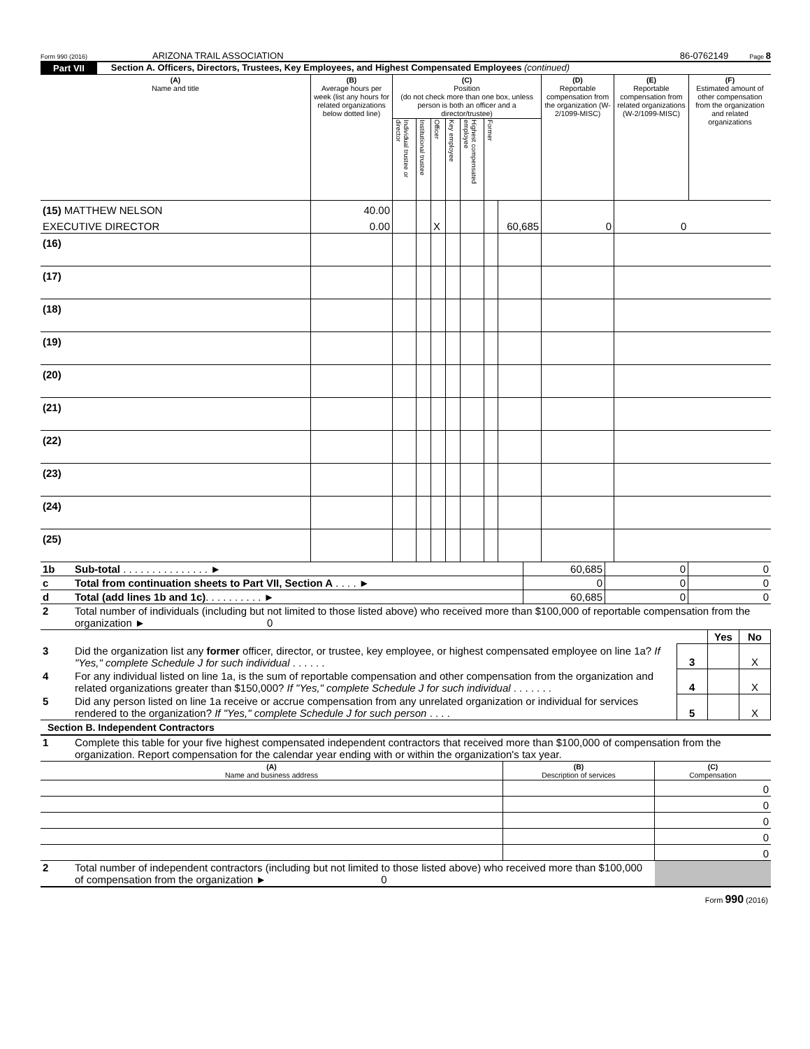Form 990 (2016) ARIZONA TRAIL ASSOCIATION 86-0762149 Page 8
Part VII Section A. Officers, Directors, Trustees, Key Employees, and Highest Compensated Employees (continued)
| (A) Name and title | (B) Average hours per week (list any hours for related organizations below dotted line) | (C) Position (do not check more than one box, unless person is both an officer and a director/trustee) | | | | | | | (D) Reportable compensation from the organization (W-2/1099-MISC) | (E) Reportable compensation from related organizations (W-2/1099-MISC) | (F) Estimated amount of other compensation from the organization and related organizations |
| --- | --- | --- | --- | --- | --- | --- | --- | --- | --- | --- | --- |
| | | Individual trustee or director | Institutional trustee | Officer | Key employee | Highest compensated employee | Former | | | | |
| (15) MATTHEW NELSON | 40.00 | | | | | | | | | | |
| EXECUTIVE DIRECTOR | 0.00 | | | X | | | | 60,685 | 0 | 0 | |
| (16) | | | | | | | | | | | |
| (17) | | | | | | | | | | | |
| (18) | | | | | | | | | | | |
| (19) | | | | | | | | | | | |
| (20) | | | | | | | | | | | |
| (21) | | | | | | | | | | | |
| (22) | | | | | | | | | | | |
| (23) | | | | | | | | | | | |
| (24) | | | | | | | | | | | |
| (25) | | | | | | | | | | | |
| 1b | Sub-total . . . . . . . . . . . . . . . ► | 60,685 | 0 | 0 |
| c | Total from continuation sheets to Part VII, Section A . . . . ► | 0 | 0 | 0 |
| d | Total (add lines 1b and 1c) . . . . . . . . . . ► | 60,685 | 0 | 0 |
| 2 | Total number of individuals (including but not limited to those listed above) who received more than $100,000 of reportable compensation from the organization ► 0 | | | |
| | | | Yes | No |
| 3 | Did the organization list any former officer, director, or trustee, key employee, or highest compensated employee on line 1a? If "Yes," complete Schedule J for such individual . . . . . . | 3 | | X |
| 4 | For any individual listed on line 1a, is the sum of reportable compensation and other compensation from the organization and related organizations greater than $150,000? If "Yes," complete Schedule J for such individual . . . . . . . | 4 | | X |
| 5 | Did any person listed on line 1a receive or accrue compensation from any unrelated organization or individual for services rendered to the organization? If "Yes," complete Schedule J for such person . . . . | 5 | | X |
Section B. Independent Contractors
| 1 | Complete this table for your five highest compensated independent contractors that received more than $100,000 of compensation from the organization. Report compensation for the calendar year ending with or within the organization's tax year. |
| (A) Name and business address | (B) Description of services | (C) Compensation |
| --- | --- | --- |
| | | 0 |
| | | 0 |
| | | 0 |
| | | 0 |
| | | 0 |
| 2 | Total number of independent contractors (including but not limited to those listed above) who received more than $100,000 of compensation from the organization ► 0 | |
Form 990 (2016)